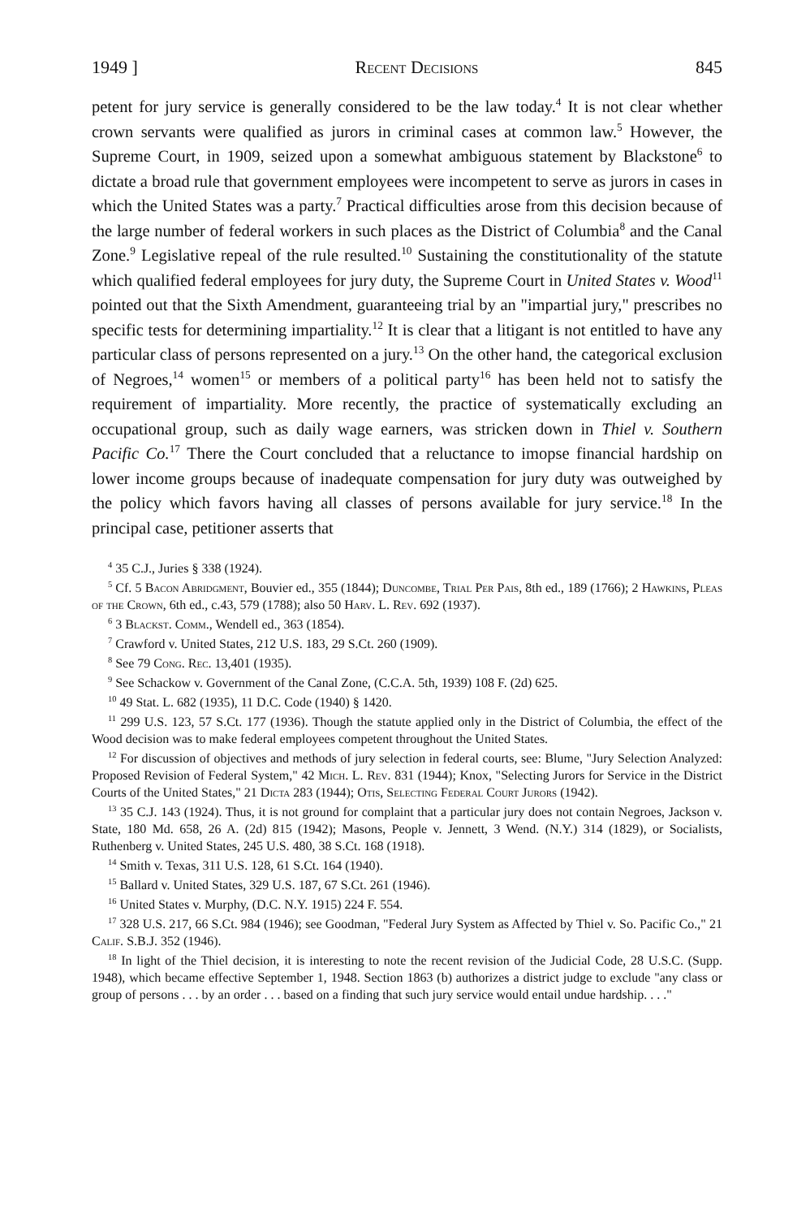1949 ] Recent Decisions 845
petent for jury service is generally considered to be the law today.<sup>4</sup> It is not clear whether crown servants were qualified as jurors in criminal cases at common law.<sup>5</sup> However, the Supreme Court, in 1909, seized upon a somewhat ambiguous statement by Blackstone<sup>6</sup> to dictate a broad rule that government employees were incompetent to serve as jurors in cases in which the United States was a party.<sup>7</sup> Practical difficulties arose from this decision because of the large number of federal workers in such places as the District of Columbia<sup>8</sup> and the Canal Zone.<sup>9</sup> Legislative repeal of the rule resulted.<sup>10</sup> Sustaining the constitutionality of the statute which qualified federal employees for jury duty, the Supreme Court in United States v. Wood<sup>11</sup> pointed out that the Sixth Amendment, guaranteeing trial by an "impartial jury," prescribes no specific tests for determining impartiality.<sup>12</sup> It is clear that a litigant is not entitled to have any particular class of persons represented on a jury.<sup>13</sup> On the other hand, the categorical exclusion of Negroes,<sup>14</sup> women<sup>15</sup> or members of a political party<sup>16</sup> has been held not to satisfy the requirement of impartiality. More recently, the practice of systematically excluding an occupational group, such as daily wage earners, was stricken down in Thiel v. Southern Pacific Co.<sup>17</sup> There the Court concluded that a reluctance to imopse financial hardship on lower income groups because of inadequate compensation for jury duty was outweighed by the policy which favors having all classes of persons available for jury service.<sup>18</sup> In the principal case, petitioner asserts that
<sup>4</sup> 35 C.J., Juries § 338 (1924).
<sup>5</sup> Cf. 5 Bacon Abridgment, Bouvier ed., 355 (1844); Duncombe, Trial Per Pais, 8th ed., 189 (1766); 2 Hawkins, Pleas of the Crown, 6th ed., c.43, 579 (1788); also 50 Harv. L. Rev. 692 (1937).
<sup>6</sup> 3 Blackst. Comm., Wendell ed., 363 (1854).
<sup>7</sup> Crawford v. United States, 212 U.S. 183, 29 S.Ct. 260 (1909).
<sup>8</sup> See 79 Cong. Rec. 13,401 (1935).
<sup>9</sup> See Schackow v. Government of the Canal Zone, (C.C.A. 5th, 1939) 108 F. (2d) 625.
<sup>10</sup> 49 Stat. L. 682 (1935), 11 D.C. Code (1940) § 1420.
<sup>11</sup> 299 U.S. 123, 57 S.Ct. 177 (1936). Though the statute applied only in the District of Columbia, the effect of the Wood decision was to make federal employees competent throughout the United States.
<sup>12</sup> For discussion of objectives and methods of jury selection in federal courts, see: Blume, "Jury Selection Analyzed: Proposed Revision of Federal System," 42 Mich. L. Rev. 831 (1944); Knox, "Selecting Jurors for Service in the District Courts of the United States," 21 Dicta 283 (1944); Otis, Selecting Federal Court Jurors (1942).
<sup>13</sup> 35 C.J. 143 (1924). Thus, it is not ground for complaint that a particular jury does not contain Negroes, Jackson v. State, 180 Md. 658, 26 A. (2d) 815 (1942); Masons, People v. Jennett, 3 Wend. (N.Y.) 314 (1829), or Socialists, Ruthenberg v. United States, 245 U.S. 480, 38 S.Ct. 168 (1918).
<sup>14</sup> Smith v. Texas, 311 U.S. 128, 61 S.Ct. 164 (1940).
<sup>15</sup> Ballard v. United States, 329 U.S. 187, 67 S.Ct. 261 (1946).
<sup>16</sup> United States v. Murphy, (D.C. N.Y. 1915) 224 F. 554.
<sup>17</sup> 328 U.S. 217, 66 S.Ct. 984 (1946); see Goodman, "Federal Jury System as Affected by Thiel v. So. Pacific Co.," 21 Calif. S.B.J. 352 (1946).
<sup>18</sup> In light of the Thiel decision, it is interesting to note the recent revision of the Judicial Code, 28 U.S.C. (Supp. 1948), which became effective September 1, 1948. Section 1863 (b) authorizes a district judge to exclude "any class or group of persons . . . by an order . . . based on a finding that such jury service would entail undue hardship. . . ."